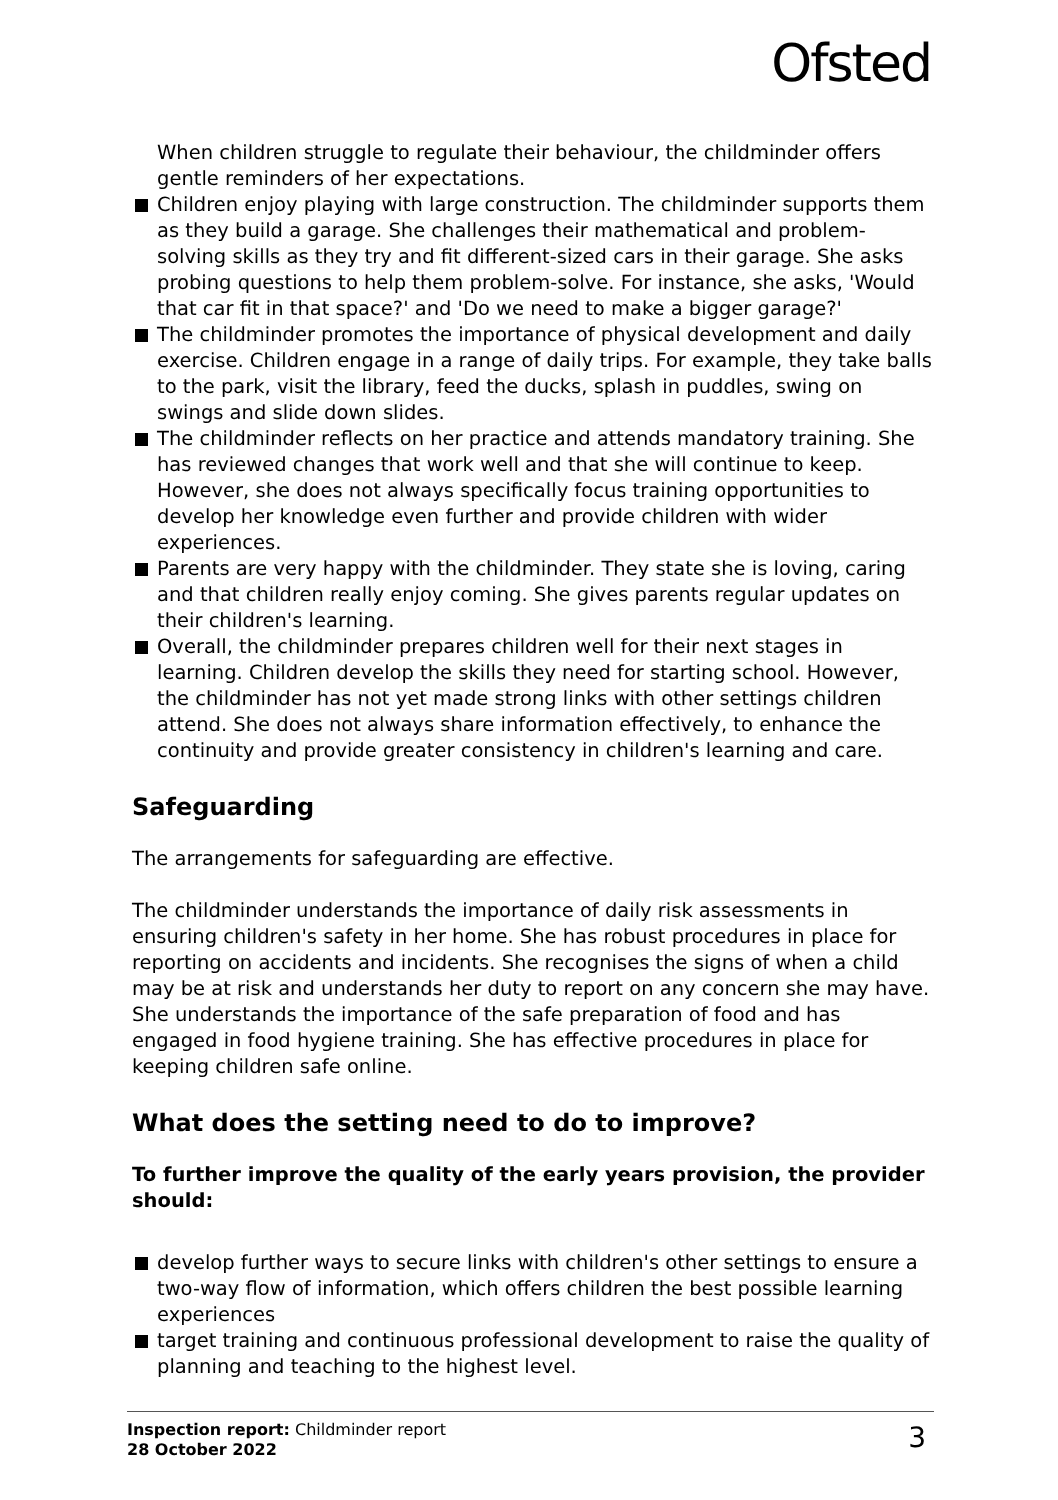Ofsted
When children struggle to regulate their behaviour, the childminder offers gentle reminders of her expectations.
Children enjoy playing with large construction. The childminder supports them as they build a garage. She challenges their mathematical and problem-solving skills as they try and fit different-sized cars in their garage. She asks probing questions to help them problem-solve. For instance, she asks, 'Would that car fit in that space?' and 'Do we need to make a bigger garage?'
The childminder promotes the importance of physical development and daily exercise. Children engage in a range of daily trips. For example, they take balls to the park, visit the library, feed the ducks, splash in puddles, swing on swings and slide down slides.
The childminder reflects on her practice and attends mandatory training. She has reviewed changes that work well and that she will continue to keep. However, she does not always specifically focus training opportunities to develop her knowledge even further and provide children with wider experiences.
Parents are very happy with the childminder. They state she is loving, caring and that children really enjoy coming. She gives parents regular updates on their children's learning.
Overall, the childminder prepares children well for their next stages in learning. Children develop the skills they need for starting school. However, the childminder has not yet made strong links with other settings children attend. She does not always share information effectively, to enhance the continuity and provide greater consistency in children's learning and care.
Safeguarding
The arrangements for safeguarding are effective.
The childminder understands the importance of daily risk assessments in ensuring children's safety in her home. She has robust procedures in place for reporting on accidents and incidents. She recognises the signs of when a child may be at risk and understands her duty to report on any concern she may have. She understands the importance of the safe preparation of food and has engaged in food hygiene training. She has effective procedures in place for keeping children safe online.
What does the setting need to do to improve?
To further improve the quality of the early years provision, the provider should:
develop further ways to secure links with children's other settings to ensure a two-way flow of information, which offers children the best possible learning experiences
target training and continuous professional development to raise the quality of planning and teaching to the highest level.
Inspection report: Childminder report
28 October 2022
3